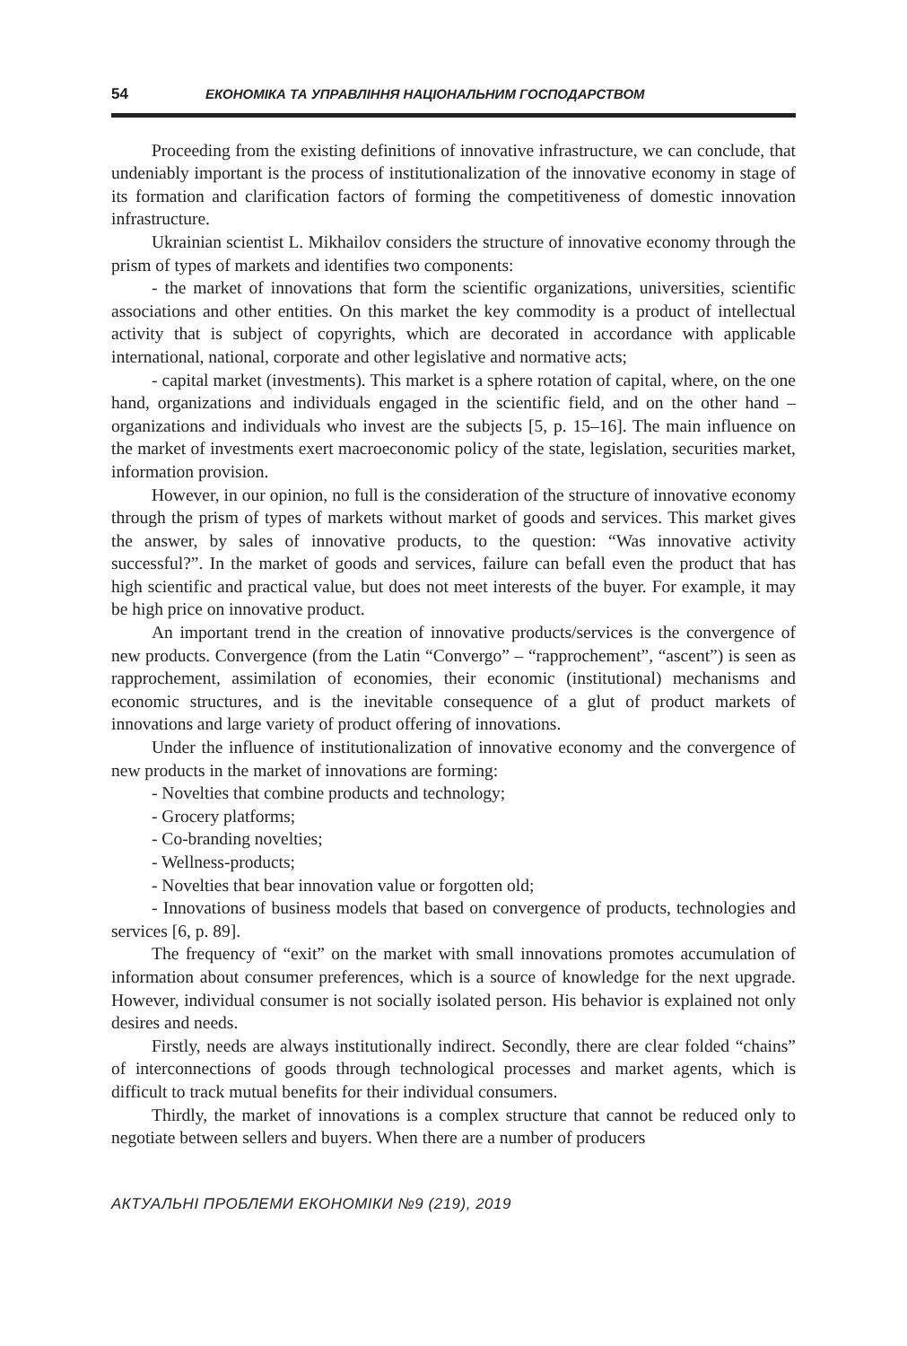54 ЕКОНОМІКА ТА УПРАВЛІННЯ НАЦІОНАЛЬНИМ ГОСПОДАРСТВОМ
Proceeding from the existing definitions of innovative infrastructure, we can conclude, that undeniably important is the process of institutionalization of the innovative economy in stage of its formation and clarification factors of forming the competitiveness of domestic innovation infrastructure.
Ukrainian scientist L. Mikhailov considers the structure of innovative economy through the prism of types of markets and identifies two components:
- the market of innovations that form the scientific organizations, universities, scientific associations and other entities. On this market the key commodity is a product of intellectual activity that is subject of copyrights, which are decorated in accordance with applicable international, national, corporate and other legislative and normative acts;
- capital market (investments). This market is a sphere rotation of capital, where, on the one hand, organizations and individuals engaged in the scientific field, and on the other hand – organizations and individuals who invest are the subjects [5, p. 15–16]. The main influence on the market of investments exert macroeconomic policy of the state, legislation, securities market, information provision.
However, in our opinion, no full is the consideration of the structure of innovative economy through the prism of types of markets without market of goods and services. This market gives the answer, by sales of innovative products, to the question: “Was innovative activity successful?”. In the market of goods and services, failure can befall even the product that has high scientific and practical value, but does not meet interests of the buyer. For example, it may be high price on innovative product.
An important trend in the creation of innovative products/services is the convergence of new products. Convergence (from the Latin “Convergo” – “rapprochement”, “ascent”) is seen as rapprochement, assimilation of economies, their economic (institutional) mechanisms and economic structures, and is the inevitable consequence of a glut of product markets of innovations and large variety of product offering of innovations.
Under the influence of institutionalization of innovative economy and the convergence of new products in the market of innovations are forming:
- Novelties that combine products and technology;
- Grocery platforms;
- Co-branding novelties;
- Wellness-products;
- Novelties that bear innovation value or forgotten old;
- Innovations of business models that based on convergence of products, technologies and services [6, p. 89].
The frequency of “exit” on the market with small innovations promotes accumulation of information about consumer preferences, which is a source of knowledge for the next upgrade. However, individual consumer is not socially isolated person. His behavior is explained not only desires and needs.
Firstly, needs are always institutionally indirect. Secondly, there are clear folded “chains” of interconnections of goods through technological processes and market agents, which is difficult to track mutual benefits for their individual consumers.
Thirdly, the market of innovations is a complex structure that cannot be reduced only to negotiate between sellers and buyers. When there are a number of producers
АКТУАЛЬНІ ПРОБЛЕМИ ЕКОНОМІКИ №9 (219), 2019